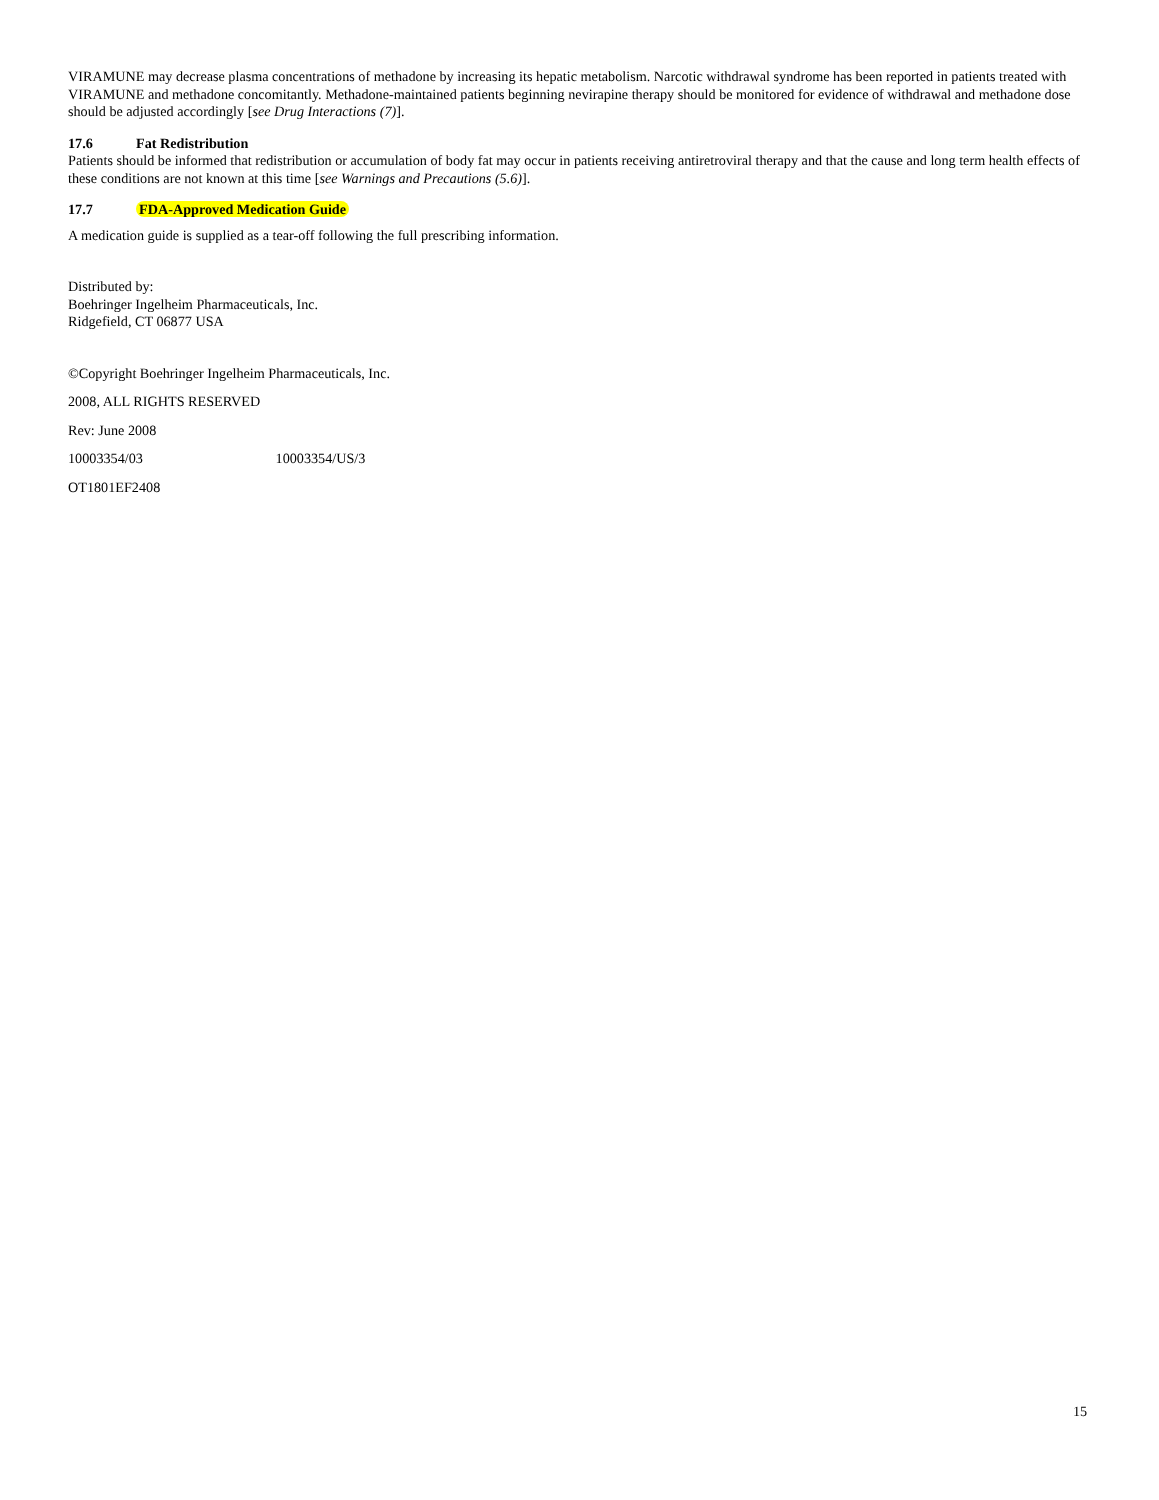VIRAMUNE may decrease plasma concentrations of methadone by increasing its hepatic metabolism. Narcotic withdrawal syndrome has been reported in patients treated with VIRAMUNE and methadone concomitantly. Methadone-maintained patients beginning nevirapine therapy should be monitored for evidence of withdrawal and methadone dose should be adjusted accordingly [see Drug Interactions (7)].
17.6 Fat Redistribution
Patients should be informed that redistribution or accumulation of body fat may occur in patients receiving antiretroviral therapy and that the cause and long term health effects of these conditions are not known at this time [see Warnings and Precautions (5.6)].
17.7 FDA-Approved Medication Guide
A medication guide is supplied as a tear-off following the full prescribing information.
Distributed by:
Boehringer Ingelheim Pharmaceuticals, Inc.
Ridgefield, CT 06877 USA
©Copyright Boehringer Ingelheim Pharmaceuticals, Inc.
2008, ALL RIGHTS RESERVED
Rev: June 2008
10003354/03 10003354/US/3
OT1801EF2408
15